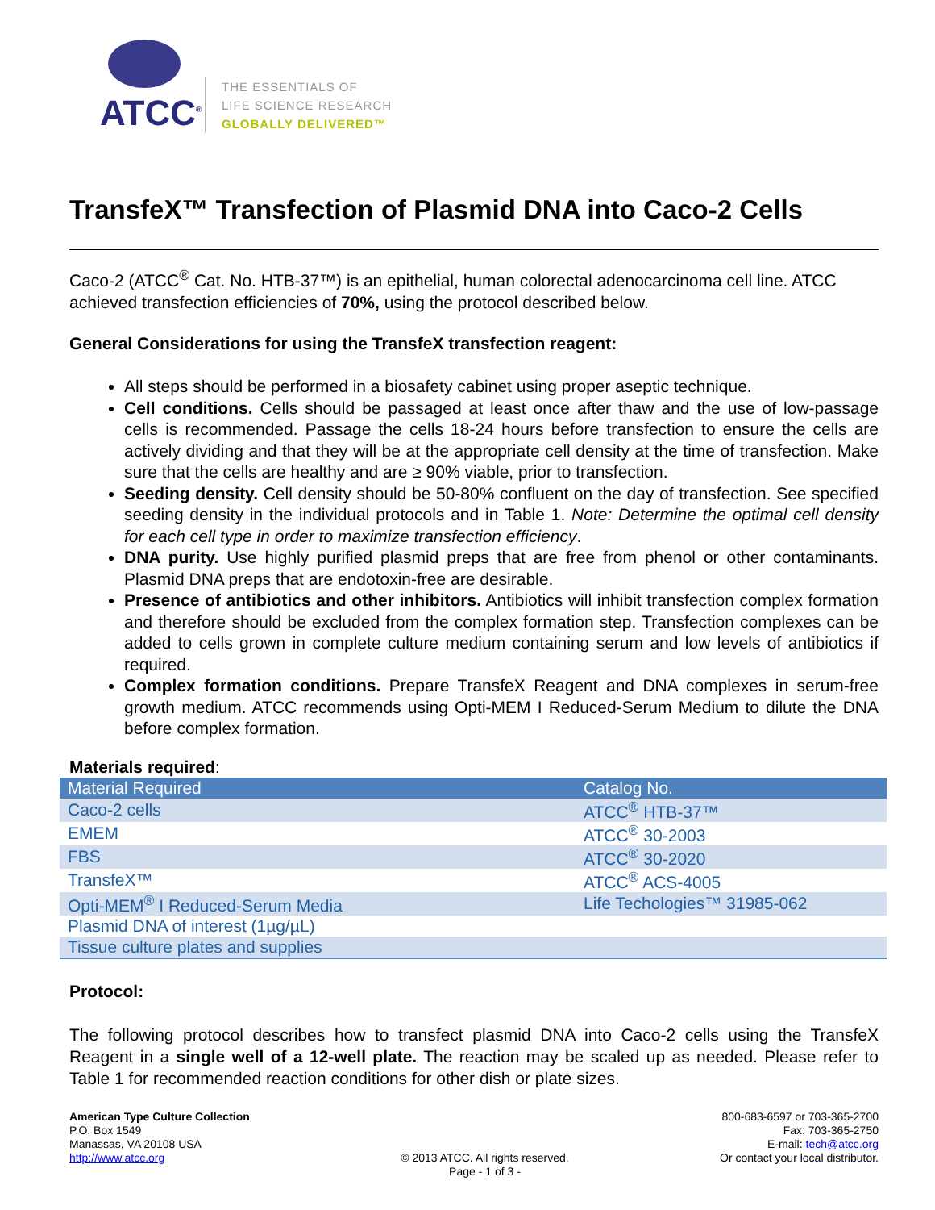ATCC<sup>®</sup>
THE ESSENTIALS OF
LIFE SCIENCE RESEARCH
GLOBALLY DELIVERED™
TransfeX™ Transfection of Plasmid DNA into Caco-2 Cells
Caco-2 (ATCC<sup>®</sup> Cat. No. HTB-37™) is an epithelial, human colorectal adenocarcinoma cell line. ATCC achieved transfection efficiencies of 70%, using the protocol described below.
General Considerations for using the TransfeX transfection reagent:
All steps should be performed in a biosafety cabinet using proper aseptic technique.
Cell conditions. Cells should be passaged at least once after thaw and the use of low-passage cells is recommended. Passage the cells 18-24 hours before transfection to ensure the cells are actively dividing and that they will be at the appropriate cell density at the time of transfection. Make sure that the cells are healthy and are ≥ 90% viable, prior to transfection.
Seeding density. Cell density should be 50-80% confluent on the day of transfection. See specified seeding density in the individual protocols and in Table 1. Note: Determine the optimal cell density for each cell type in order to maximize transfection efficiency.
DNA purity. Use highly purified plasmid preps that are free from phenol or other contaminants. Plasmid DNA preps that are endotoxin-free are desirable.
Presence of antibiotics and other inhibitors. Antibiotics will inhibit transfection complex formation and therefore should be excluded from the complex formation step. Transfection complexes can be added to cells grown in complete culture medium containing serum and low levels of antibiotics if required.
Complex formation conditions. Prepare TransfeX Reagent and DNA complexes in serum-free growth medium. ATCC recommends using Opti-MEM I Reduced-Serum Medium to dilute the DNA before complex formation.
Materials required:
| Material Required | Catalog No. |
| --- | --- |
| Caco-2 cells | ATCC<sup>®</sup> HTB-37™ |
| EMEM | ATCC<sup>®</sup> 30-2003 |
| FBS | ATCC<sup>®</sup> 30-2020 |
| TransfeX™ | ATCC<sup>®</sup> ACS-4005 |
| Opti-MEM<sup>®</sup> I Reduced-Serum Media | Life Techologies™ 31985-062 |
| Plasmid DNA of interest (1µg/µL) | |
| Tissue culture plates and supplies | |
Protocol:
The following protocol describes how to transfect plasmid DNA into Caco-2 cells using the TransfeX Reagent in a single well of a 12-well plate. The reaction may be scaled up as needed. Please refer to Table 1 for recommended reaction conditions for other dish or plate sizes.
American Type Culture Collection
P.O. Box 1549
Manassas, VA 20108 USA
http://www.atcc.org
© 2013 ATCC. All rights reserved.
Page - 1 of 3 -
800-683-6597 or 703-365-2700
Fax: 703-365-2750
E-mail: tech@atcc.org
Or contact your local distributor.